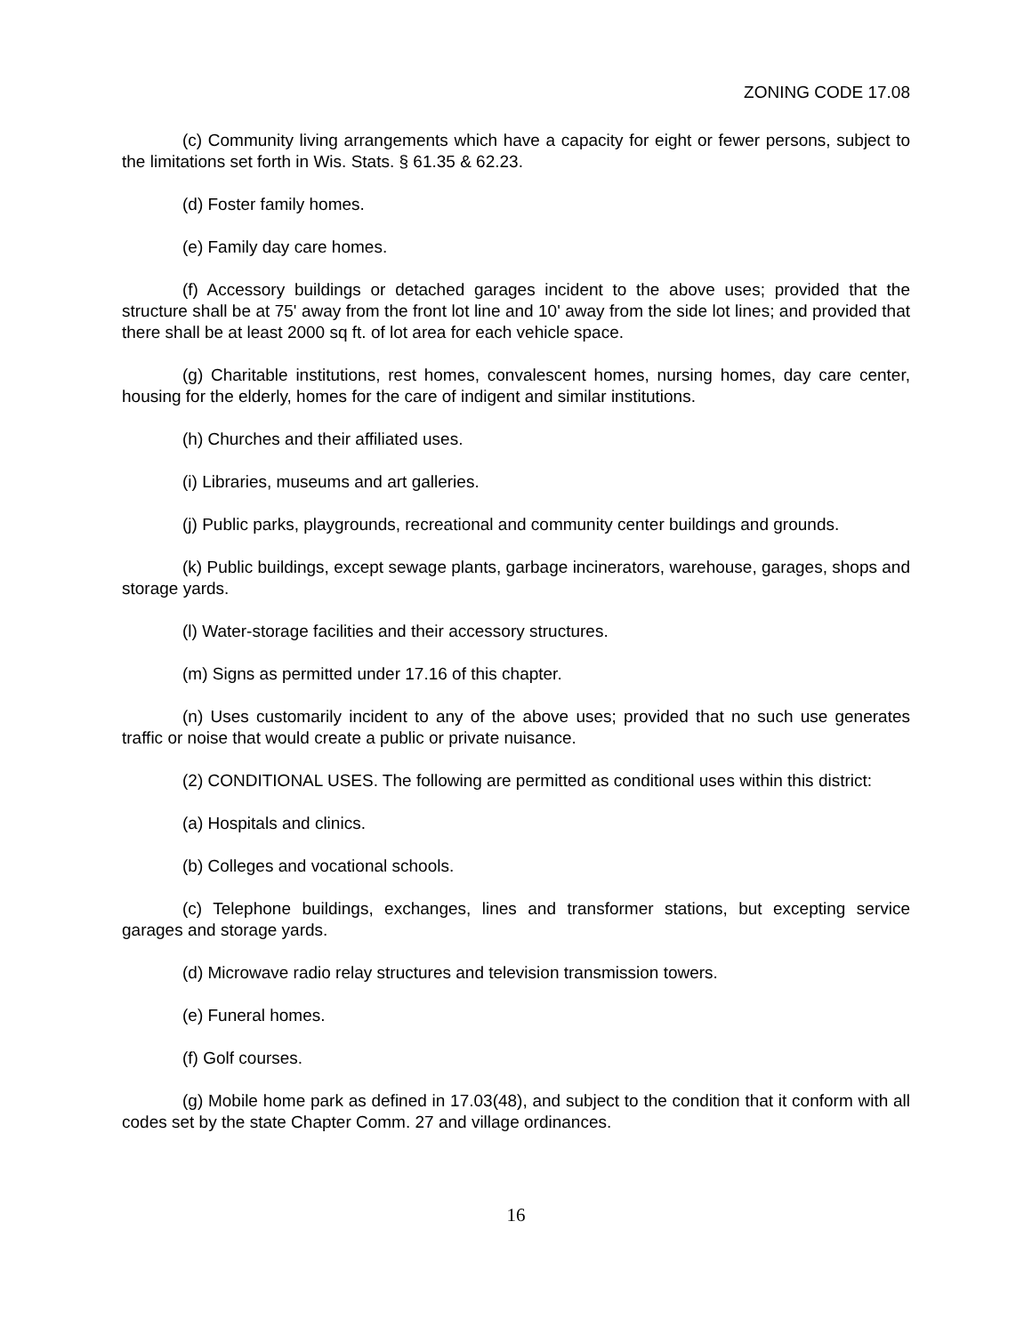ZONING CODE 17.08
(c) Community living arrangements which have a capacity for eight or fewer persons, subject to the limitations set forth in Wis. Stats. § 61.35 & 62.23.
(d) Foster family homes.
(e) Family day care homes.
(f) Accessory buildings or detached garages incident to the above uses; provided that the structure shall be at 75' away from the front lot line and 10' away from the side lot lines; and provided that there shall be at least 2000 sq ft. of lot area for each vehicle space.
(g) Charitable institutions, rest homes, convalescent homes, nursing homes, day care center, housing for the elderly, homes for the care of indigent and similar institutions.
(h) Churches and their affiliated uses.
(i) Libraries, museums and art galleries.
(j) Public parks, playgrounds, recreational and community center buildings and grounds.
(k) Public buildings, except sewage plants, garbage incinerators, warehouse, garages, shops and storage yards.
(l) Water-storage facilities and their accessory structures.
(m) Signs as permitted under 17.16 of this chapter.
(n) Uses customarily incident to any of the above uses; provided that no such use generates traffic or noise that would create a public or private nuisance.
(2) CONDITIONAL USES. The following are permitted as conditional uses within this district:
(a) Hospitals and clinics.
(b) Colleges and vocational schools.
(c) Telephone buildings, exchanges, lines and transformer stations, but excepting service garages and storage yards.
(d) Microwave radio relay structures and television transmission towers.
(e) Funeral homes.
(f) Golf courses.
(g) Mobile home park as defined in 17.03(48), and subject to the condition that it conform with all codes set by the state Chapter Comm. 27 and village ordinances.
16